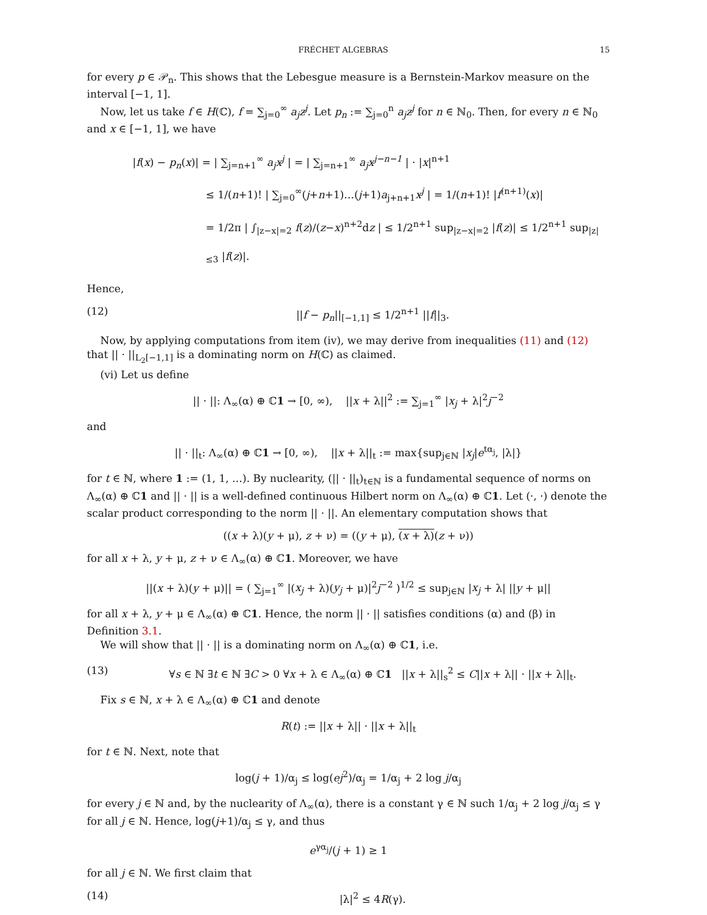FRÉCHET ALGEBRAS 15
for every p ∈ 𝒫<sub>n</sub>. This shows that the Lebesgue measure is a Bernstein-Markov measure on the interval [−1, 1].
Now, let us take f ∈ H(ℂ), f = ∑<sub>j=0</sub><sup>∞</sup> a<sub>j</sub>z<sup>j</sup>. Let p<sub>n</sub> := ∑<sub>j=0</sub><sup>n</sup> a<sub>j</sub>z<sup>j</sup> for n ∈ ℕ<sub>0</sub>. Then, for every n ∈ ℕ<sub>0</sub> and x ∈ [−1, 1], we have
|f(x) − p<sub>n</sub>(x)| = | ∑<sub>j=n+1</sub><sup>∞</sup> a<sub>j</sub>x<sup>j</sup> | = | ∑<sub>j=n+1</sub><sup>∞</sup> a<sub>j</sub>x<sup>j−n−1</sup> | · |x|<sup>n+1</sup>
≤ 1/(n+1)! | ∑<sub>j=0</sub><sup>∞</sup>(j+n+1)…(j+1)a<sub>j+n+1</sub>x<sup>j</sup> | = 1/(n+1)! |f<sup>(n+1)</sup>(x)|
= 1/2π | ∫<sub>|z−x|=2</sub> f(z)/(z−x)<sup>n+2</sup>dz | ≤ 1/2<sup>n+1</sup> sup<sub>|z−x|=2</sub> |f(z)| ≤ 1/2<sup>n+1</sup> sup<sub>|z|≤3</sub> |f(z)|.
Hence,
(12) ||f − p<sub>n</sub>||<sub>[−1,1]</sub> ≤ 1/2<sup>n+1</sup> ||f||<sub>3</sub>.
Now, by applying computations from item (iv), we may derive from inequalities (11) and (12) that || · ||<sub>L<sub>2</sub>[−1,1]</sub> is a dominating norm on H(ℂ) as claimed.
(vi) Let us define
|| · ||: Λ<sub>∞</sub>(α) ⊕ ℂ1 → [0, ∞), ||x + λ||<sup>2</sup> := ∑<sub>j=1</sub><sup>∞</sup> |x<sub>j</sub> + λ|<sup>2</sup>j<sup>−2</sup>
and
|| · ||<sub>t</sub>: Λ<sub>∞</sub>(α) ⊕ ℂ1 → [0, ∞), ||x + λ||<sub>t</sub> := max{sup<sub>j∈ℕ</sub> |x<sub>j</sub>|e<sup>tα<sub>j</sub></sup>, |λ|}
for t ∈ ℕ, where 1 := (1, 1, …). By nuclearity, (|| · ||<sub>t</sub>)<sub>t∈ℕ</sub> is a fundamental sequence of norms on Λ<sub>∞</sub>(α) ⊕ ℂ1 and || · || is a well-defined continuous Hilbert norm on Λ<sub>∞</sub>(α) ⊕ ℂ1. Let (·, ·) denote the scalar product corresponding to the norm || · ||. An elementary computation shows that
((x + λ)(y + μ), z + ν) = ((y + μ), (x + λ)(z + ν))
for all x + λ, y + μ, z + ν ∈ Λ<sub>∞</sub>(α) ⊕ ℂ1. Moreover, we have
||(x + λ)(y + μ)|| = ( ∑<sub>j=1</sub><sup>∞</sup> |(x<sub>j</sub> + λ)(y<sub>j</sub> + μ)|<sup>2</sup>j<sup>−2</sup> )<sup>1/2</sup> ≤ sup<sub>j∈ℕ</sub> |x<sub>j</sub> + λ| ||y + μ||
for all x + λ, y + μ ∈ Λ<sub>∞</sub>(α) ⊕ ℂ1. Hence, the norm || · || satisfies conditions (α) and (β) in Definition 3.1.
We will show that || · || is a dominating norm on Λ<sub>∞</sub>(α) ⊕ ℂ1, i.e.
(13) ∀s ∈ ℕ ∃t ∈ ℕ ∃C > 0 ∀x + λ ∈ Λ<sub>∞</sub>(α) ⊕ ℂ1 ||x + λ||<sub>s</sub><sup>2</sup> ≤ C||x + λ|| · ||x + λ||<sub>t</sub>.
Fix s ∈ ℕ, x + λ ∈ Λ<sub>∞</sub>(α) ⊕ ℂ1 and denote
R(t) := ||x + λ|| · ||x + λ||<sub>t</sub>
for t ∈ ℕ. Next, note that
log(j + 1)/α<sub>j</sub> ≤ log(ej<sup>2</sup>)/α<sub>j</sub> = 1/α<sub>j</sub> + 2 log j/α<sub>j</sub>
for every j ∈ ℕ and, by the nuclearity of Λ<sub>∞</sub>(α), there is a constant γ ∈ ℕ such 1/α<sub>j</sub> + 2 log j/α<sub>j</sub> ≤ γ for all j ∈ ℕ. Hence, log(j+1)/α<sub>j</sub> ≤ γ, and thus
e<sup>γα<sub>j</sub></sup>/(j + 1) ≥ 1
for all j ∈ ℕ. We first claim that
(14) |λ|<sup>2</sup> ≤ 4R(γ).